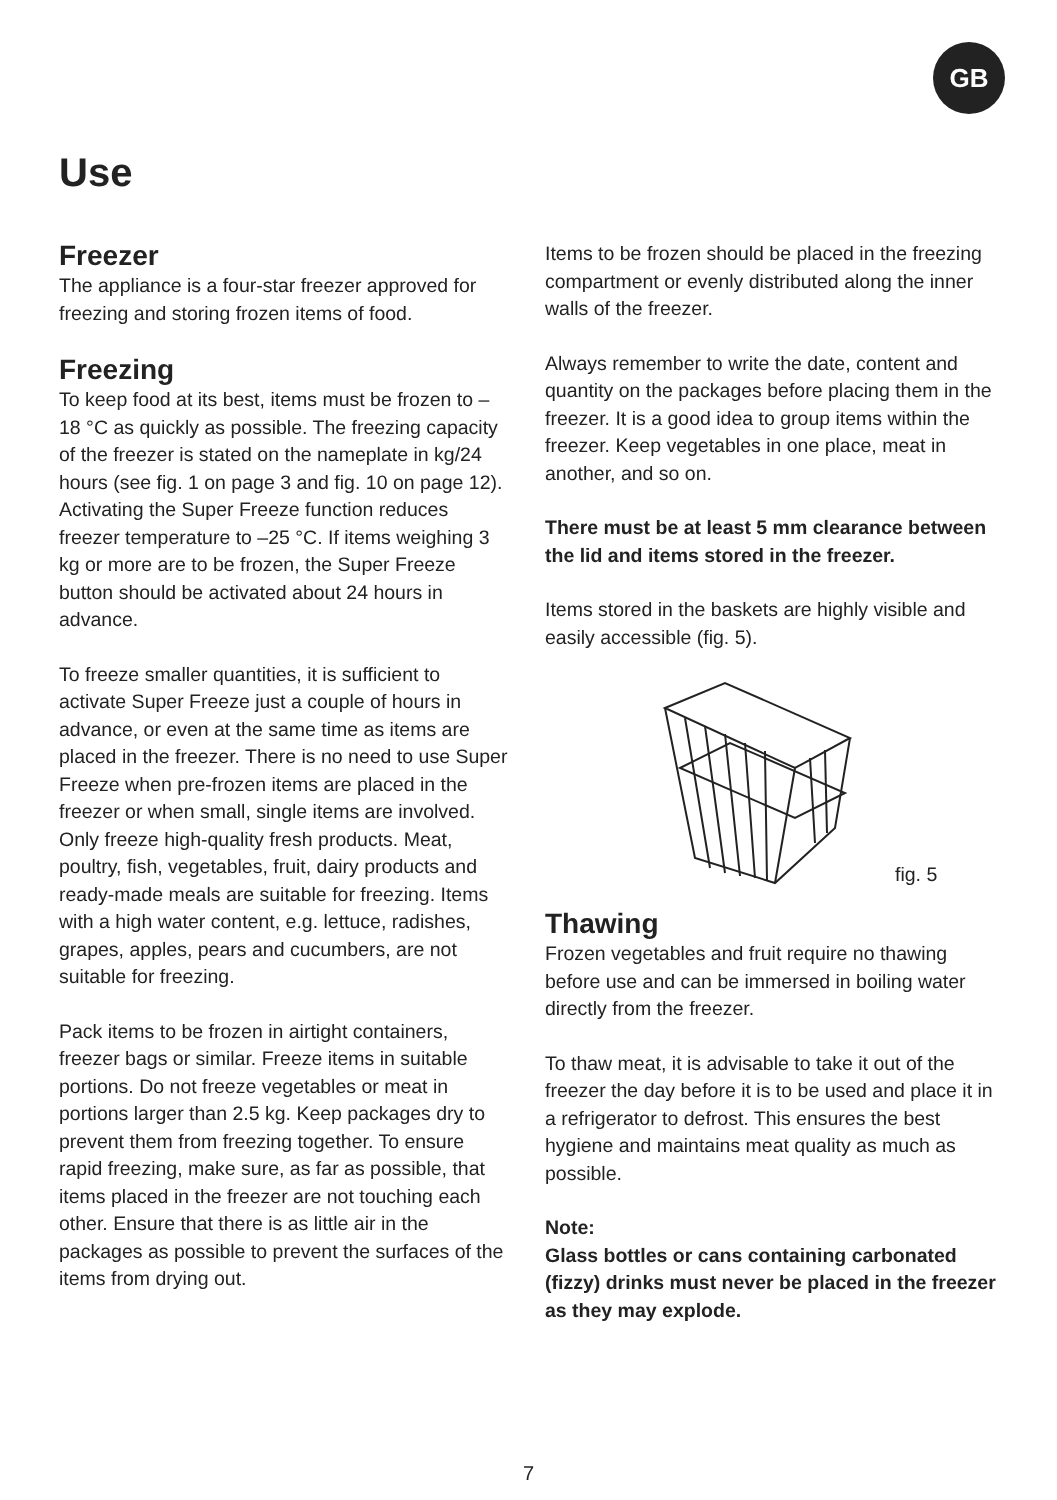GB
Use
Freezer
The appliance is a four-star freezer approved for freezing and storing frozen items of food.
Freezing
To keep food at its best, items must be frozen to –18 °C as quickly as possible. The freezing capacity of the freezer is stated on the nameplate in kg/24 hours (see fig. 1 on page 3 and fig. 10 on page 12). Activating the Super Freeze function reduces freezer temperature to –25 °C. If items weighing 3 kg or more are to be frozen, the Super Freeze button should be activated about 24 hours in advance.
To freeze smaller quantities, it is sufficient to activate Super Freeze just a couple of hours in advance, or even at the same time as items are placed in the freezer. There is no need to use Super Freeze when pre-frozen items are placed in the freezer or when small, single items are involved. Only freeze high-quality fresh products. Meat, poultry, fish, vegetables, fruit, dairy products and ready-made meals are suitable for freezing. Items with a high water content, e.g. lettuce, radishes, grapes, apples, pears and cucumbers, are not suitable for freezing.
Pack items to be frozen in airtight containers, freezer bags or similar. Freeze items in suitable portions. Do not freeze vegetables or meat in portions larger than 2.5 kg. Keep packages dry to prevent them from freezing together. To ensure rapid freezing, make sure, as far as possible, that items placed in the freezer are not touching each other. Ensure that there is as little air in the packages as possible to prevent the surfaces of the items from drying out.
Items to be frozen should be placed in the freezing compartment or evenly distributed along the inner walls of the freezer.
Always remember to write the date, content and quantity on the packages before placing them in the freezer. It is a good idea to group items within the freezer. Keep vegetables in one place, meat in another, and so on.
There must be at least 5 mm clearance between the lid and items stored in the freezer.
Items stored in the baskets are highly visible and easily accessible (fig. 5).
fig. 5
Thawing
Frozen vegetables and fruit require no thawing before use and can be immersed in boiling water directly from the freezer.
To thaw meat, it is advisable to take it out of the freezer the day before it is to be used and place it in a refrigerator to defrost. This ensures the best hygiene and maintains meat quality as much as possible.
Note:
Glass bottles or cans containing carbonated (fizzy) drinks must never be placed in the freezer as they may explode.
7